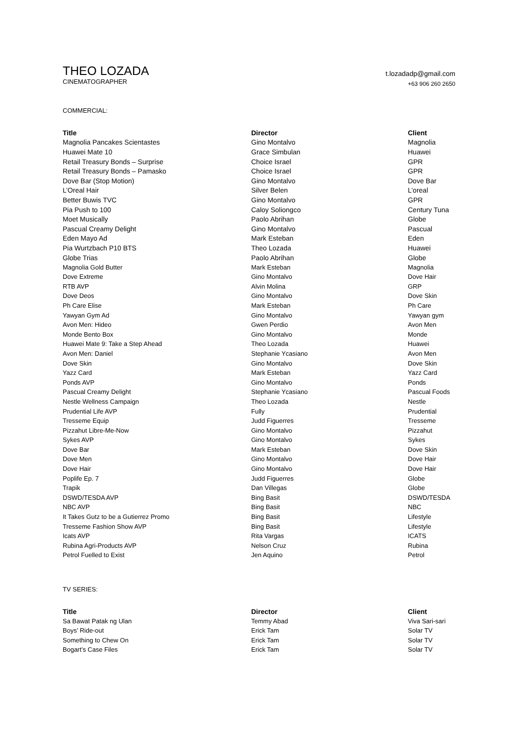THEO LOZADA
CINEMATOGRAPHER
t.lozadadp@gmail.com
+63 906 260 2650
COMMERCIAL:
| Title | Director | Client |
| --- | --- | --- |
| Magnolia Pancakes Scientastes | Gino Montalvo | Magnolia |
| Huawei Mate 10 | Grace Simbulan | Huawei |
| Retail Treasury Bonds – Surprise | Choice Israel | GPR |
| Retail Treasury Bonds – Pamasko | Choice Israel | GPR |
| Dove Bar (Stop Motion) | Gino Montalvo | Dove Bar |
| L’Oreal Hair | Silver Belen | L’oreal |
| Better Buwis TVC | Gino Montalvo | GPR |
| Pia Push to 100 | Caloy Soliongco | Century Tuna |
| Moet Musically | Paolo Abrihan | Globe |
| Pascual Creamy Delight | Gino Montalvo | Pascual |
| Eden Mayo Ad | Mark Esteban | Eden |
| Pia Wurtzbach P10 BTS | Theo Lozada | Huawei |
| Globe Trias | Paolo Abrihan | Globe |
| Magnolia Gold Butter | Mark Esteban | Magnolia |
| Dove Extreme | Gino Montalvo | Dove Hair |
| RTB AVP | Alvin Molina | GRP |
| Dove Deos | Gino Montalvo | Dove Skin |
| Ph Care Elise | Mark Esteban | Ph Care |
| Yawyan Gym Ad | Gino Montalvo | Yawyan gym |
| Avon Men: Hideo | Gwen Perdio | Avon Men |
| Monde Bento Box | Gino Montalvo | Monde |
| Huawei Mate 9: Take a Step Ahead | Theo Lozada | Huawei |
| Avon Men: Daniel | Stephanie Ycasiano | Avon Men |
| Dove Skin | Gino Montalvo | Dove Skin |
| Yazz Card | Mark Esteban | Yazz Card |
| Ponds AVP | Gino Montalvo | Ponds |
| Pascual Creamy Delight | Stephanie Ycasiano | Pascual Foods |
| Nestle Wellness Campaign | Theo Lozada | Nestle |
| Prudential Life AVP | Fully | Prudential |
| Tresseme Equip | Judd Figuerres | Tresseme |
| Pizzahut Libre-Me-Now | Gino Montalvo | Pizzahut |
| Sykes AVP | Gino Montalvo | Sykes |
| Dove Bar | Mark Esteban | Dove Skin |
| Dove Men | Gino Montalvo | Dove Hair |
| Dove Hair | Gino Montalvo | Dove Hair |
| Poplife Ep. 7 | Judd Figuerres | Globe |
| Trapik | Dan Villegas | Globe |
| DSWD/TESDA AVP | Bing Basit | DSWD/TESDA |
| NBC AVP | Bing Basit | NBC |
| It Takes Gutz to be a Gutierrez Promo | Bing Basit | Lifestyle |
| Tresseme Fashion Show AVP | Bing Basit | Lifestyle |
| Icats AVP | Rita Vargas | ICATS |
| Rubina Agri-Products AVP | Nelson Cruz | Rubina |
| Petrol Fuelled to Exist | Jen Aquino | Petrol |
TV SERIES:
| Title | Director | Client |
| --- | --- | --- |
| Sa Bawat Patak ng Ulan | Temmy Abad | Viva Sari-sari |
| Boys’ Ride-out | Erick Tam | Solar TV |
| Something to Chew On | Erick Tam | Solar TV |
| Bogart’s Case Files | Erick Tam | Solar TV |